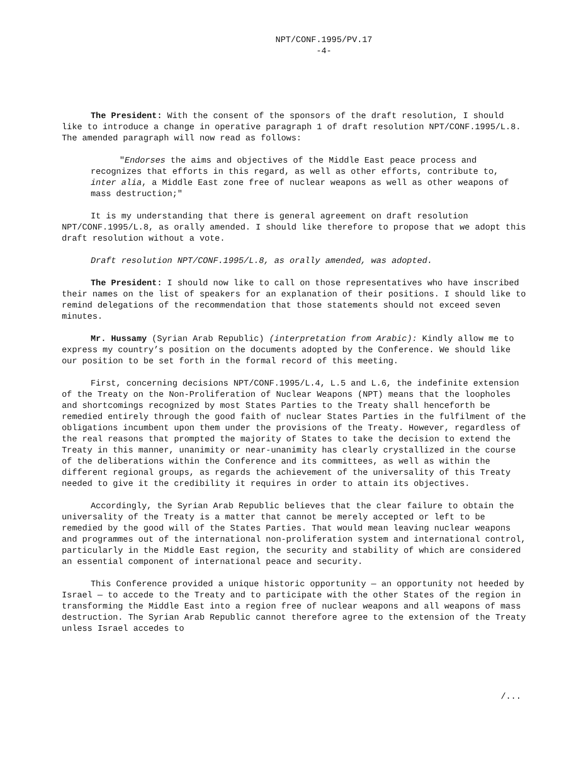NPT/CONF.1995/PV.17
-4-
The President: With the consent of the sponsors of the draft resolution, I should like to introduce a change in operative paragraph 1 of draft resolution NPT/CONF.1995/L.8. The amended paragraph will now read as follows:
"Endorses the aims and objectives of the Middle East peace process and recognizes that efforts in this regard, as well as other efforts, contribute to, inter alia, a Middle East zone free of nuclear weapons as well as other weapons of mass destruction;"
It is my understanding that there is general agreement on draft resolution NPT/CONF.1995/L.8, as orally amended. I should like therefore to propose that we adopt this draft resolution without a vote.
Draft resolution NPT/CONF.1995/L.8, as orally amended, was adopted.
The President: I should now like to call on those representatives who have inscribed their names on the list of speakers for an explanation of their positions. I should like to remind delegations of the recommendation that those statements should not exceed seven minutes.
Mr. Hussamy (Syrian Arab Republic) (interpretation from Arabic): Kindly allow me to express my country’s position on the documents adopted by the Conference. We should like our position to be set forth in the formal record of this meeting.
First, concerning decisions NPT/CONF.1995/L.4, L.5 and L.6, the indefinite extension of the Treaty on the Non-Proliferation of Nuclear Weapons (NPT) means that the loopholes and shortcomings recognized by most States Parties to the Treaty shall henceforth be remedied entirely through the good faith of nuclear States Parties in the fulfilment of the obligations incumbent upon them under the provisions of the Treaty. However, regardless of the real reasons that prompted the majority of States to take the decision to extend the Treaty in this manner, unanimity or near-unanimity has clearly crystallized in the course of the deliberations within the Conference and its committees, as well as within the different regional groups, as regards the achievement of the universality of this Treaty needed to give it the credibility it requires in order to attain its objectives.
Accordingly, the Syrian Arab Republic believes that the clear failure to obtain the universality of the Treaty is a matter that cannot be merely accepted or left to be remedied by the good will of the States Parties. That would mean leaving nuclear weapons and programmes out of the international non-proliferation system and international control, particularly in the Middle East region, the security and stability of which are considered an essential component of international peace and security.
This Conference provided a unique historic opportunity — an opportunity not heeded by Israel — to accede to the Treaty and to participate with the other States of the region in transforming the Middle East into a region free of nuclear weapons and all weapons of mass destruction. The Syrian Arab Republic cannot therefore agree to the extension of the Treaty unless Israel accedes to
/...